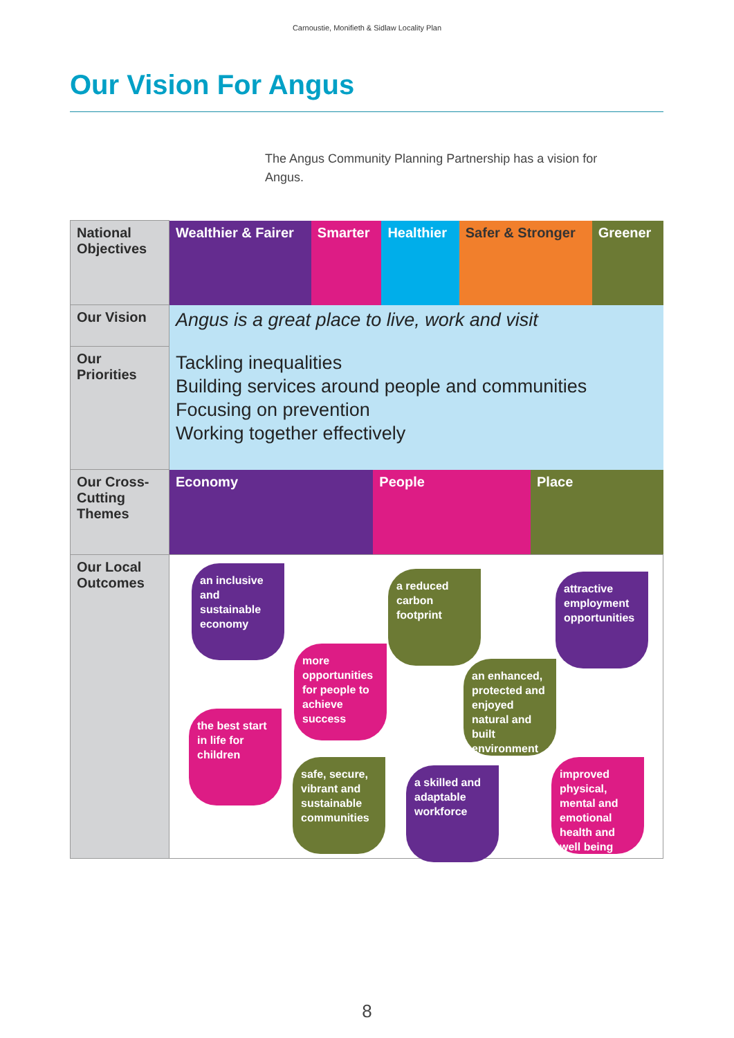Carnoustie, Monifieth & Sidlaw Locality Plan
Our Vision For Angus
The Angus Community Planning Partnership has a vision for Angus.
| National Objectives | Wealthier & Fairer | Smarter | Healthier | Safer & Stronger | Greener |
| Our Vision | Angus is a great place to live, work and visit | | | | |
| Our Priorities | Tackling inequalities Building services around people and communities Focusing on prevention Working together effectively | | | | |
| Our Cross-Cutting Themes | / Economy / People / Place / | | | | |
| Our Local Outcomes | an inclusive and sustainable economy more opportunities for people to achieve success a reduced carbon footprint attractive employment opportunities an enhanced, protected and enjoyed natural and built environment the best start in life for children safe, secure, vibrant and sustainable communities a skilled and adaptable workforce improved physical, mental and emotional health and well being | | | | |
8